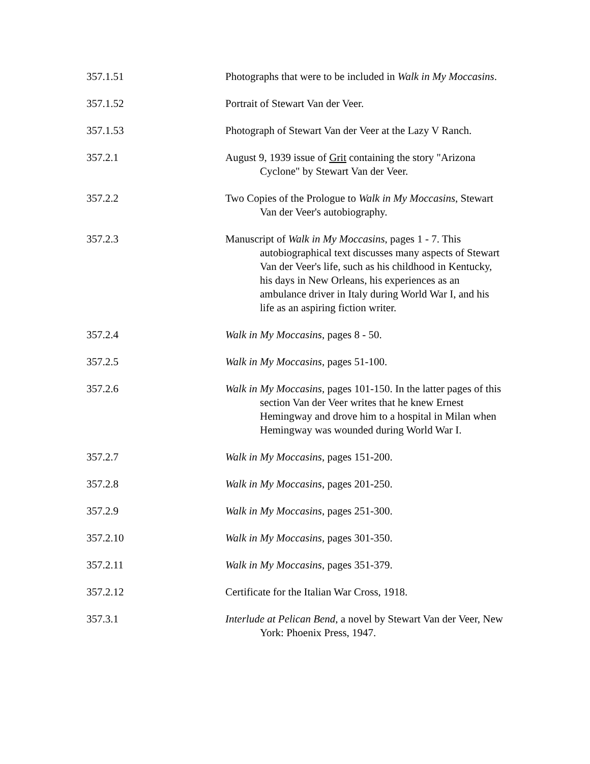357.1.51 Photographs that were to be included in Walk in My Moccasins.
357.1.52 Portrait of Stewart Van der Veer.
357.1.53 Photograph of Stewart Van der Veer at the Lazy V Ranch.
357.2.1 August 9, 1939 issue of Grit containing the story "Arizona Cyclone" by Stewart Van der Veer.
357.2.2 Two Copies of the Prologue to Walk in My Moccasins, Stewart Van der Veer's autobiography.
357.2.3 Manuscript of Walk in My Moccasins, pages 1 - 7. This autobiographical text discusses many aspects of Stewart Van der Veer's life, such as his childhood in Kentucky, his days in New Orleans, his experiences as an ambulance driver in Italy during World War I, and his life as an aspiring fiction writer.
357.2.4 Walk in My Moccasins, pages 8 - 50.
357.2.5 Walk in My Moccasins, pages 51-100.
357.2.6 Walk in My Moccasins, pages 101-150. In the latter pages of this section Van der Veer writes that he knew Ernest Hemingway and drove him to a hospital in Milan when Hemingway was wounded during World War I.
357.2.7 Walk in My Moccasins, pages 151-200.
357.2.8 Walk in My Moccasins, pages 201-250.
357.2.9 Walk in My Moccasins, pages 251-300.
357.2.10 Walk in My Moccasins, pages 301-350.
357.2.11 Walk in My Moccasins, pages 351-379.
357.2.12 Certificate for the Italian War Cross, 1918.
357.3.1 Interlude at Pelican Bend, a novel by Stewart Van der Veer, New York: Phoenix Press, 1947.